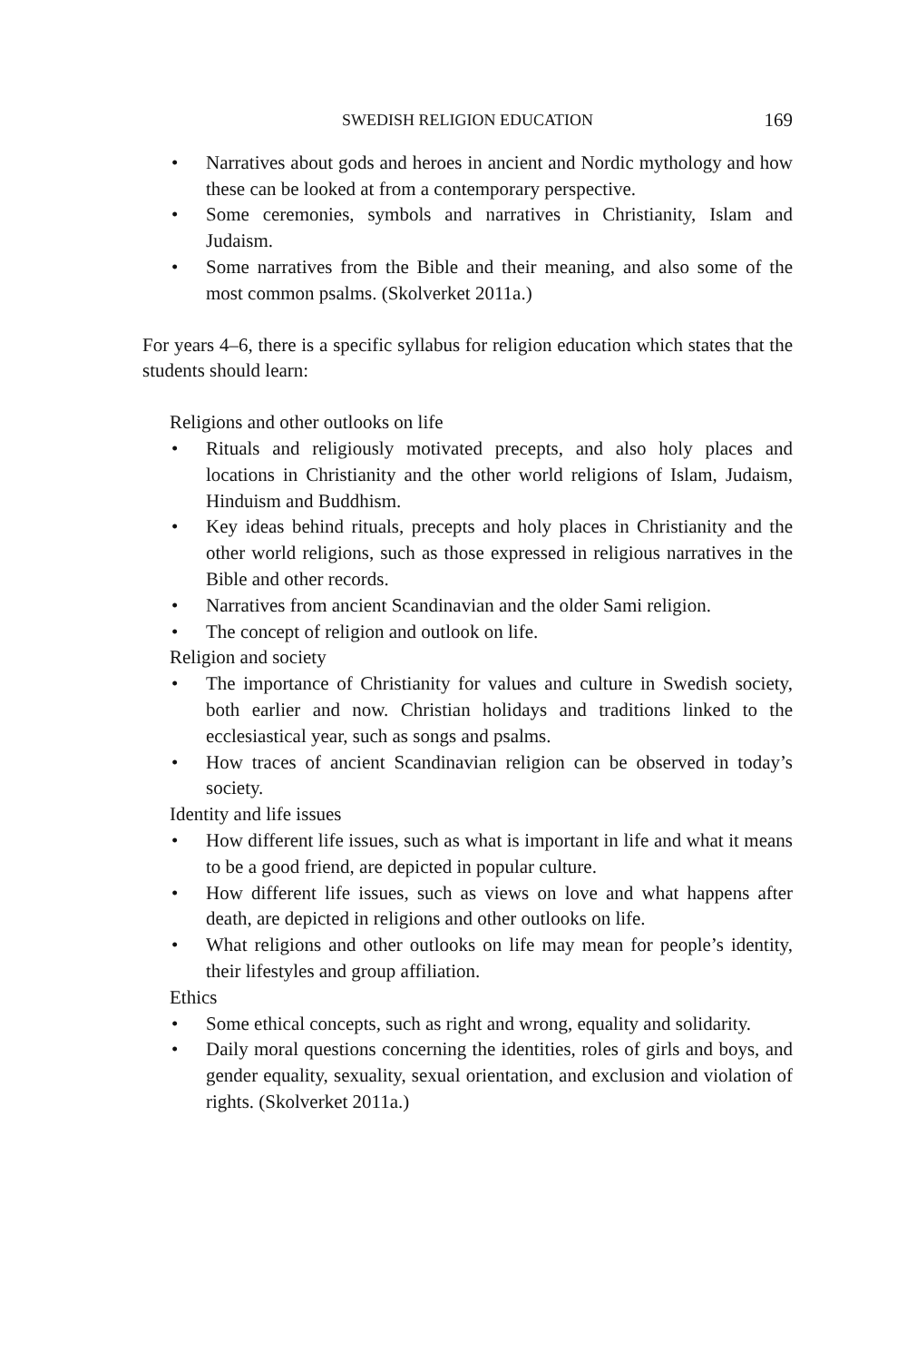SWEDISH RELIGION EDUCATION 169
• Narratives about gods and heroes in ancient and Nordic mythology and how these can be looked at from a contemporary perspective.
• Some ceremonies, symbols and narratives in Christianity, Islam and Judaism.
• Some narratives from the Bible and their meaning, and also some of the most common psalms. (Skolverket 2011a.)
For years 4–6, there is a specific syllabus for religion education which states that the students should learn:
Religions and other outlooks on life
• Rituals and religiously motivated precepts, and also holy places and locations in Christianity and the other world religions of Islam, Judaism, Hinduism and Buddhism.
• Key ideas behind rituals, precepts and holy places in Christianity and the other world religions, such as those expressed in religious narratives in the Bible and other records.
• Narratives from ancient Scandinavian and the older Sami religion.
• The concept of religion and outlook on life.
Religion and society
• The importance of Christianity for values and culture in Swedish society, both earlier and now. Christian holidays and traditions linked to the ecclesiastical year, such as songs and psalms.
• How traces of ancient Scandinavian religion can be observed in today’s society.
Identity and life issues
• How different life issues, such as what is important in life and what it means to be a good friend, are depicted in popular culture.
• How different life issues, such as views on love and what happens after death, are depicted in religions and other outlooks on life.
• What religions and other outlooks on life may mean for people’s identity, their lifestyles and group affiliation.
Ethics
• Some ethical concepts, such as right and wrong, equality and solidarity.
• Daily moral questions concerning the identities, roles of girls and boys, and gender equality, sexuality, sexual orientation, and exclusion and violation of rights. (Skolverket 2011a.)